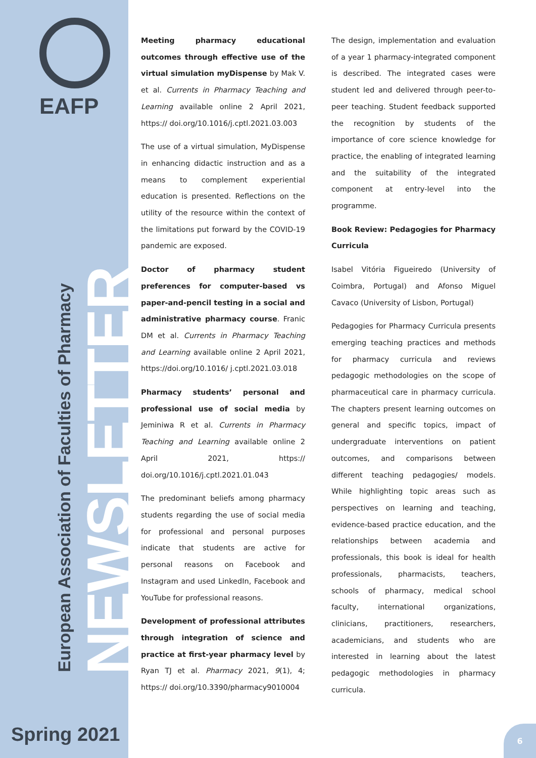EAFP
NEWSLETTER
European Association of Faculties of Pharmacy
Spring 2021
Meeting pharmacy educational outcomes through effective use of the virtual simulation myDispense by Mak V. et al. Currents in Pharmacy Teaching and Learning available online 2 April 2021, https:// doi.org/10.1016/j.cptl.2021.03.003
The use of a virtual simulation, MyDispense in enhancing didactic instruction and as a means to complement experiential education is presented. Reflections on the utility of the resource within the context of the limitations put forward by the COVID-19 pandemic are exposed.
Doctor of pharmacy student preferences for computer-based vs paper-and-pencil testing in a social and administrative pharmacy course. Franic DM et al. Currents in Pharmacy Teaching and Learning available online 2 April 2021, https://doi.org/10.1016/ j.cptl.2021.03.018
Pharmacy students’ personal and professional use of social media by Jeminiwa R et al. Currents in Pharmacy Teaching and Learning available online 2 April 2021, https:// doi.org/10.1016/j.cptl.2021.01.043
The predominant beliefs among pharmacy students regarding the use of social media for professional and personal purposes indicate that students are active for personal reasons on Facebook and Instagram and used LinkedIn, Facebook and YouTube for professional reasons.
Development of professional attributes through integration of science and practice at first-year pharmacy level by Ryan TJ et al. Pharmacy 2021, 9(1), 4; https:// doi.org/10.3390/pharmacy9010004
The design, implementation and evaluation of a year 1 pharmacy-integrated component is described. The integrated cases were student led and delivered through peer-to-peer teaching. Student feedback supported the recognition by students of the importance of core science knowledge for practice, the enabling of integrated learning and the suitability of the integrated component at entry-level into the programme.
Book Review: Pedagogies for Pharmacy Curricula
Isabel Vitória Figueiredo (University of Coimbra, Portugal) and Afonso Miguel Cavaco (University of Lisbon, Portugal)
Pedagogies for Pharmacy Curricula presents emerging teaching practices and methods for pharmacy curricula and reviews pedagogic methodologies on the scope of pharmaceutical care in pharmacy curricula. The chapters present learning outcomes on general and specific topics, impact of undergraduate interventions on patient outcomes, and comparisons between different teaching pedagogies/ models. While highlighting topic areas such as perspectives on learning and teaching, evidence-based practice education, and the relationships between academia and professionals, this book is ideal for health professionals, pharmacists, teachers, schools of pharmacy, medical school faculty, international organizations, clinicians, practitioners, researchers, academicians, and students who are interested in learning about the latest pedagogic methodologies in pharmacy curricula.
6